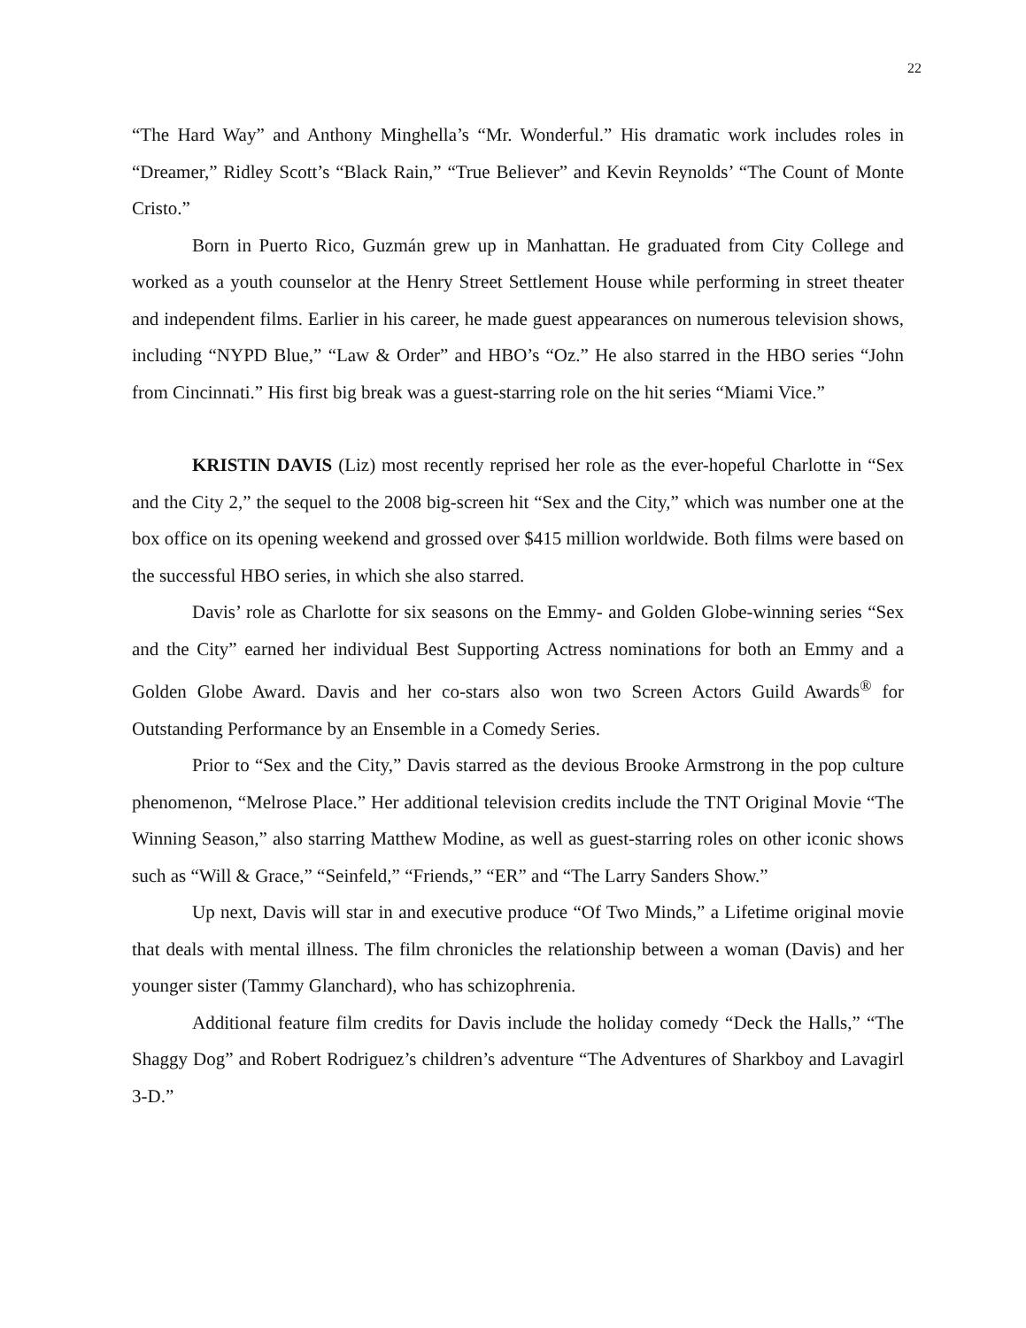22
“The Hard Way” and Anthony Minghella’s “Mr. Wonderful.” His dramatic work includes roles in “Dreamer,” Ridley Scott’s “Black Rain,” “True Believer” and Kevin Reynolds’ “The Count of Monte Cristo.”
Born in Puerto Rico, Guzmán grew up in Manhattan. He graduated from City College and worked as a youth counselor at the Henry Street Settlement House while performing in street theater and independent films. Earlier in his career, he made guest appearances on numerous television shows, including “NYPD Blue,” “Law & Order” and HBO’s “Oz.” He also starred in the HBO series “John from Cincinnati.” His first big break was a guest-starring role on the hit series “Miami Vice.”
KRISTIN DAVIS (Liz) most recently reprised her role as the ever-hopeful Charlotte in “Sex and the City 2,” the sequel to the 2008 big-screen hit “Sex and the City,” which was number one at the box office on its opening weekend and grossed over $415 million worldwide. Both films were based on the successful HBO series, in which she also starred.
Davis’ role as Charlotte for six seasons on the Emmy- and Golden Globe-winning series “Sex and the City” earned her individual Best Supporting Actress nominations for both an Emmy and a Golden Globe Award. Davis and her co-stars also won two Screen Actors Guild Awards<sup>®</sup> for Outstanding Performance by an Ensemble in a Comedy Series.
Prior to “Sex and the City,” Davis starred as the devious Brooke Armstrong in the pop culture phenomenon, “Melrose Place.” Her additional television credits include the TNT Original Movie “The Winning Season,” also starring Matthew Modine, as well as guest-starring roles on other iconic shows such as “Will & Grace,” “Seinfeld,” “Friends,” “ER” and “The Larry Sanders Show.”
Up next, Davis will star in and executive produce “Of Two Minds,” a Lifetime original movie that deals with mental illness. The film chronicles the relationship between a woman (Davis) and her younger sister (Tammy Glanchard), who has schizophrenia.
Additional feature film credits for Davis include the holiday comedy “Deck the Halls,” “The Shaggy Dog” and Robert Rodriguez’s children’s adventure “The Adventures of Sharkboy and Lavagirl 3-D.”